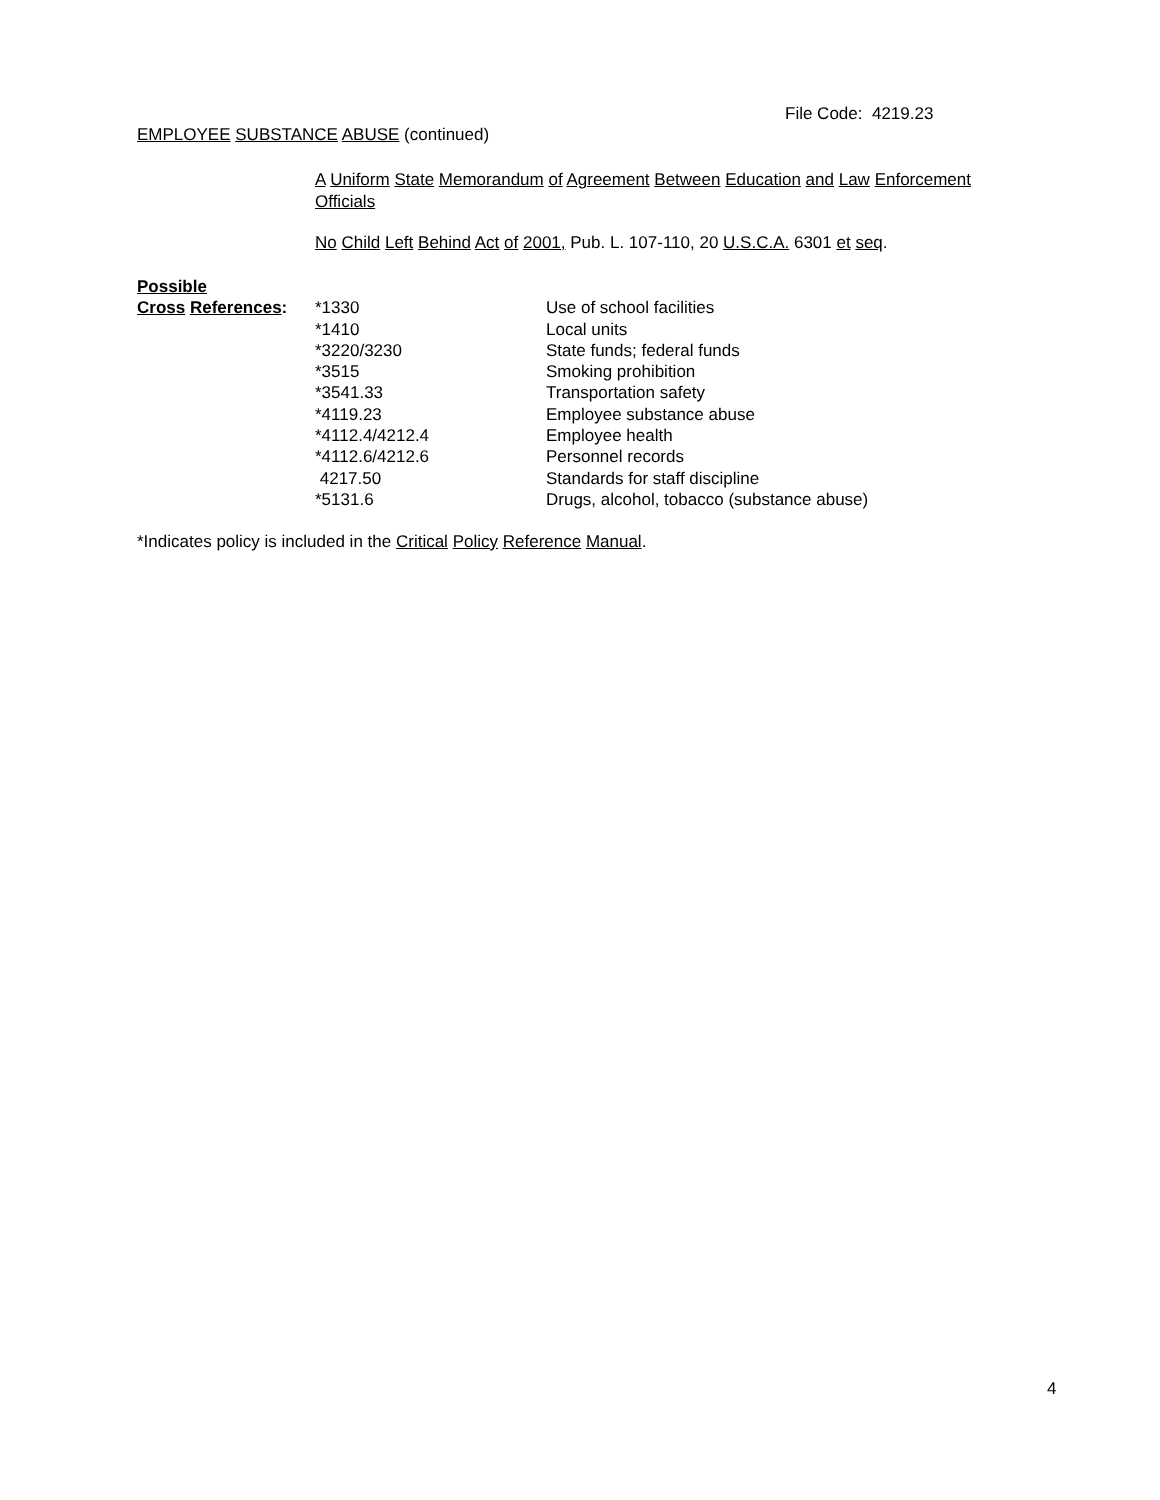File Code: 4219.23
EMPLOYEE SUBSTANCE ABUSE (continued)
A Uniform State Memorandum of Agreement Between Education and Law Enforcement Officials
No Child Left Behind Act of 2001, Pub. L. 107-110, 20 U.S.C.A. 6301 et seq.
| Possible | | |
| Cross References : | *1330 | Use of school facilities |
| | *1410 | Local units |
| | *3220/3230 | State funds; federal funds |
| | *3515 | Smoking prohibition |
| | *3541.33 | Transportation safety |
| | *4119.23 | Employee substance abuse |
| | *4112.4/4212.4 | Employee health |
| | *4112.6/4212.6 | Personnel records |
| | 4217.50 | Standards for staff discipline |
| | *5131.6 | Drugs, alcohol, tobacco (substance abuse) |
*Indicates policy is included in the Critical Policy Reference Manual.
4